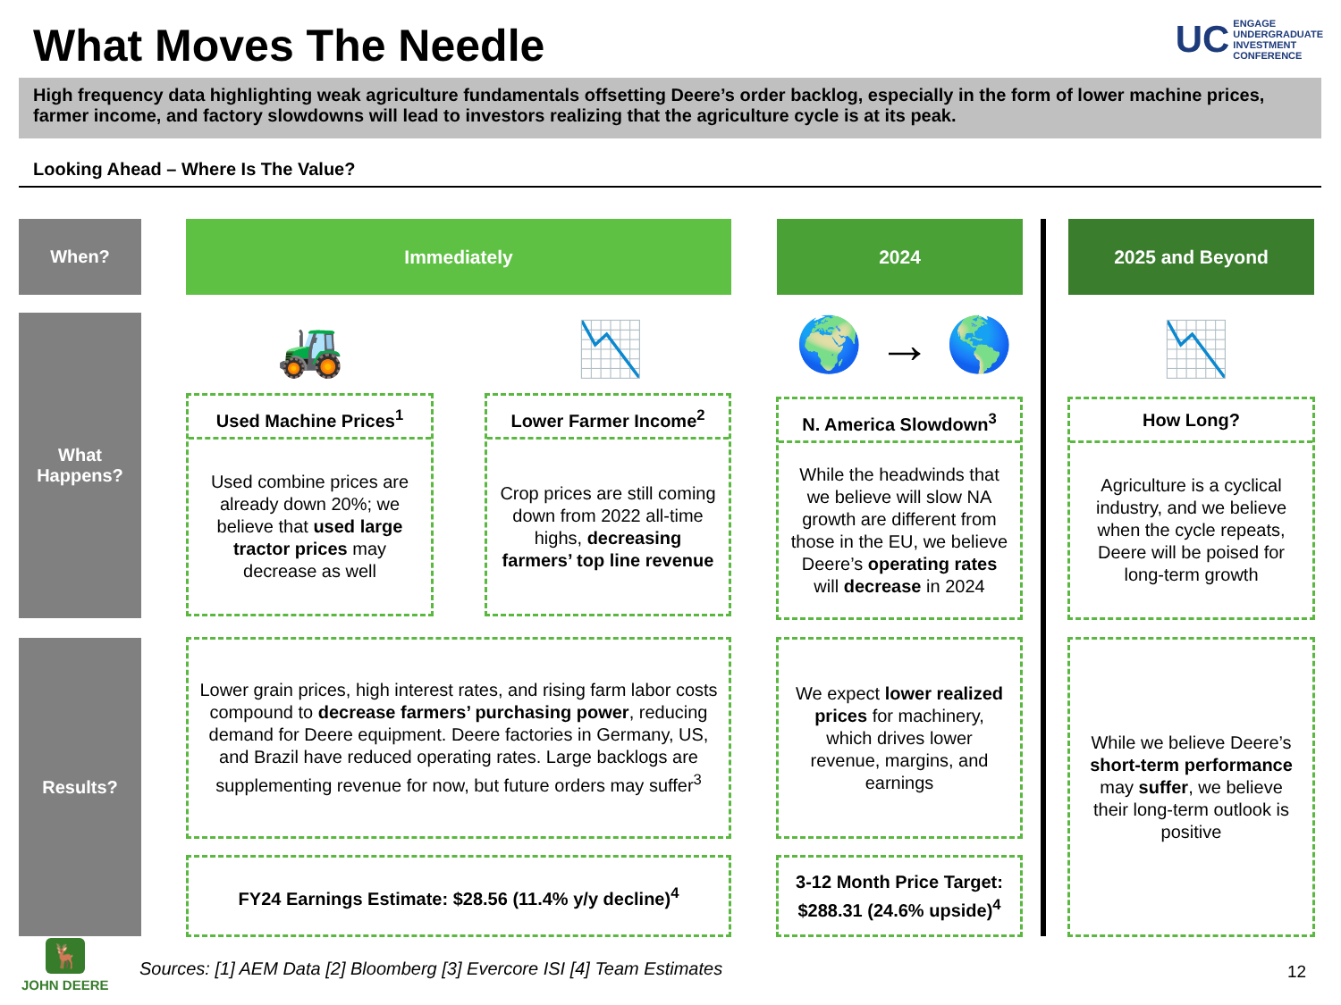What Moves The Needle
UC
ENGAGE
UNDERGRADUATE
INVESTMENT
CONFERENCE
High frequency data highlighting weak agriculture fundamentals offsetting Deere’s order backlog, especially in the form of lower machine prices, farmer income, and factory slowdowns will lead to investors realizing that the agriculture cycle is at its peak.
Looking Ahead – Where Is The Value?
When?
What
Happens?
Results?
Immediately 2024 2025 and Beyond
🚜 📉 🌍 → 🌎 📉
Used Machine Prices<sup>1</sup>
Used combine prices are already down 20%; we believe that used large tractor prices may decrease as well
Lower Farmer Income<sup>2</sup>
Crop prices are still coming down from 2022 all-time highs, decreasing farmers’ top line revenue
N. America Slowdown<sup>3</sup>
While the headwinds that we believe will slow NA growth are different from those in the EU, we believe Deere’s operating rates will decrease in 2024
How Long?
Agriculture is a cyclical industry, and we believe when the cycle repeats, Deere will be poised for long-term growth
Lower grain prices, high interest rates, and rising farm labor costs compound to decrease farmers’ purchasing power, reducing demand for Deere equipment. Deere factories in Germany, US, and Brazil have reduced operating rates. Large backlogs are supplementing revenue for now, but future orders may suffer<sup>3</sup>
We expect lower realized prices for machinery, which drives lower revenue, margins, and earnings
While we believe Deere’s short-term performance may suffer, we believe their long-term outlook is positive
FY24 Earnings Estimate: $28.56 (11.4% y/y decline)<sup>4</sup>
3-12 Month Price Target: $288.31 (24.6% upside)<sup>4</sup>
🦌
JOHN DEERE
Sources: [1] AEM Data [2] Bloomberg [3] Evercore ISI [4] Team Estimates
12